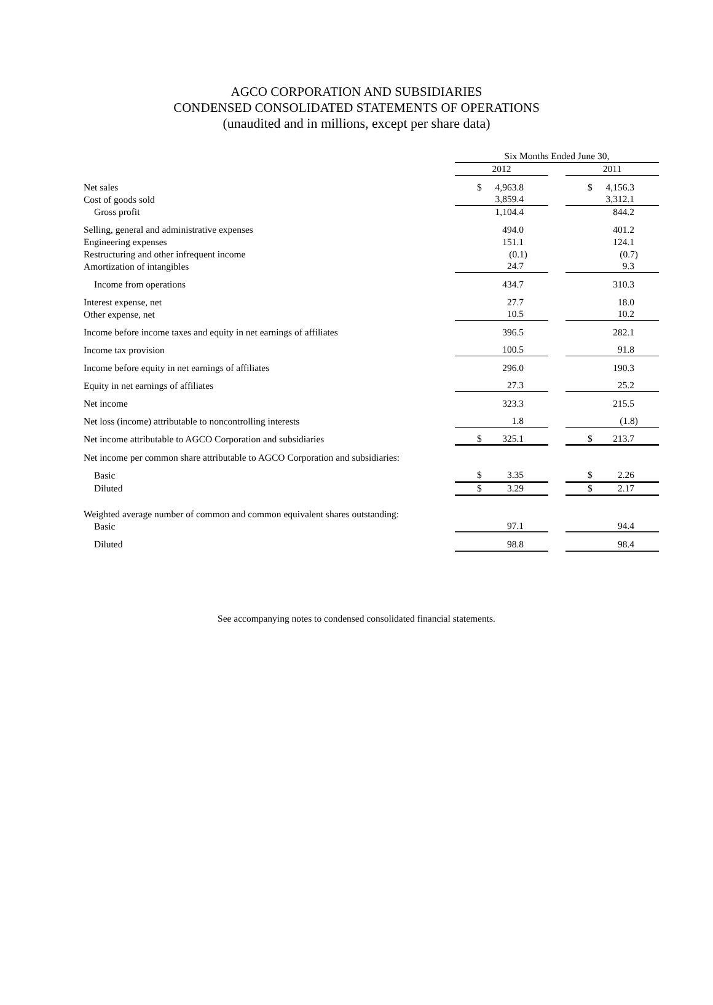AGCO CORPORATION AND SUBSIDIARIES
CONDENSED CONSOLIDATED STATEMENTS OF OPERATIONS
(unaudited and in millions, except per share data)
| | Six Months Ended June 30, | | |
| --- | --- | --- | --- |
| | 2012 | | 2011 |
| Net sales | $ 4,963.8 | | $ 4,156.3 |
| Cost of goods sold | 3,859.4 | | 3,312.1 |
| Gross profit | 1,104.4 | | 844.2 |
| Selling, general and administrative expenses | 494.0 | | 401.2 |
| Engineering expenses | 151.1 | | 124.1 |
| Restructuring and other infrequent income | (0.1) | | (0.7) |
| Amortization of intangibles | 24.7 | | 9.3 |
| Income from operations | 434.7 | | 310.3 |
| Interest expense, net | 27.7 | | 18.0 |
| Other expense, net | 10.5 | | 10.2 |
| Income before income taxes and equity in net earnings of affiliates | 396.5 | | 282.1 |
| Income tax provision | 100.5 | | 91.8 |
| Income before equity in net earnings of affiliates | 296.0 | | 190.3 |
| Equity in net earnings of affiliates | 27.3 | | 25.2 |
| Net income | 323.3 | | 215.5 |
| Net loss (income) attributable to noncontrolling interests | 1.8 | | (1.8) |
| Net income attributable to AGCO Corporation and subsidiaries | $ 325.1 | | $ 213.7 |
| Net income per common share attributable to AGCO Corporation and subsidiaries: | | | |
| Basic | $ 3.35 | | $ 2.26 |
| Diluted | $ 3.29 | | $ 2.17 |
| Weighted average number of common and common equivalent shares outstanding: | | | |
| Basic | 97.1 | | 94.4 |
| Diluted | 98.8 | | 98.4 |
See accompanying notes to condensed consolidated financial statements.